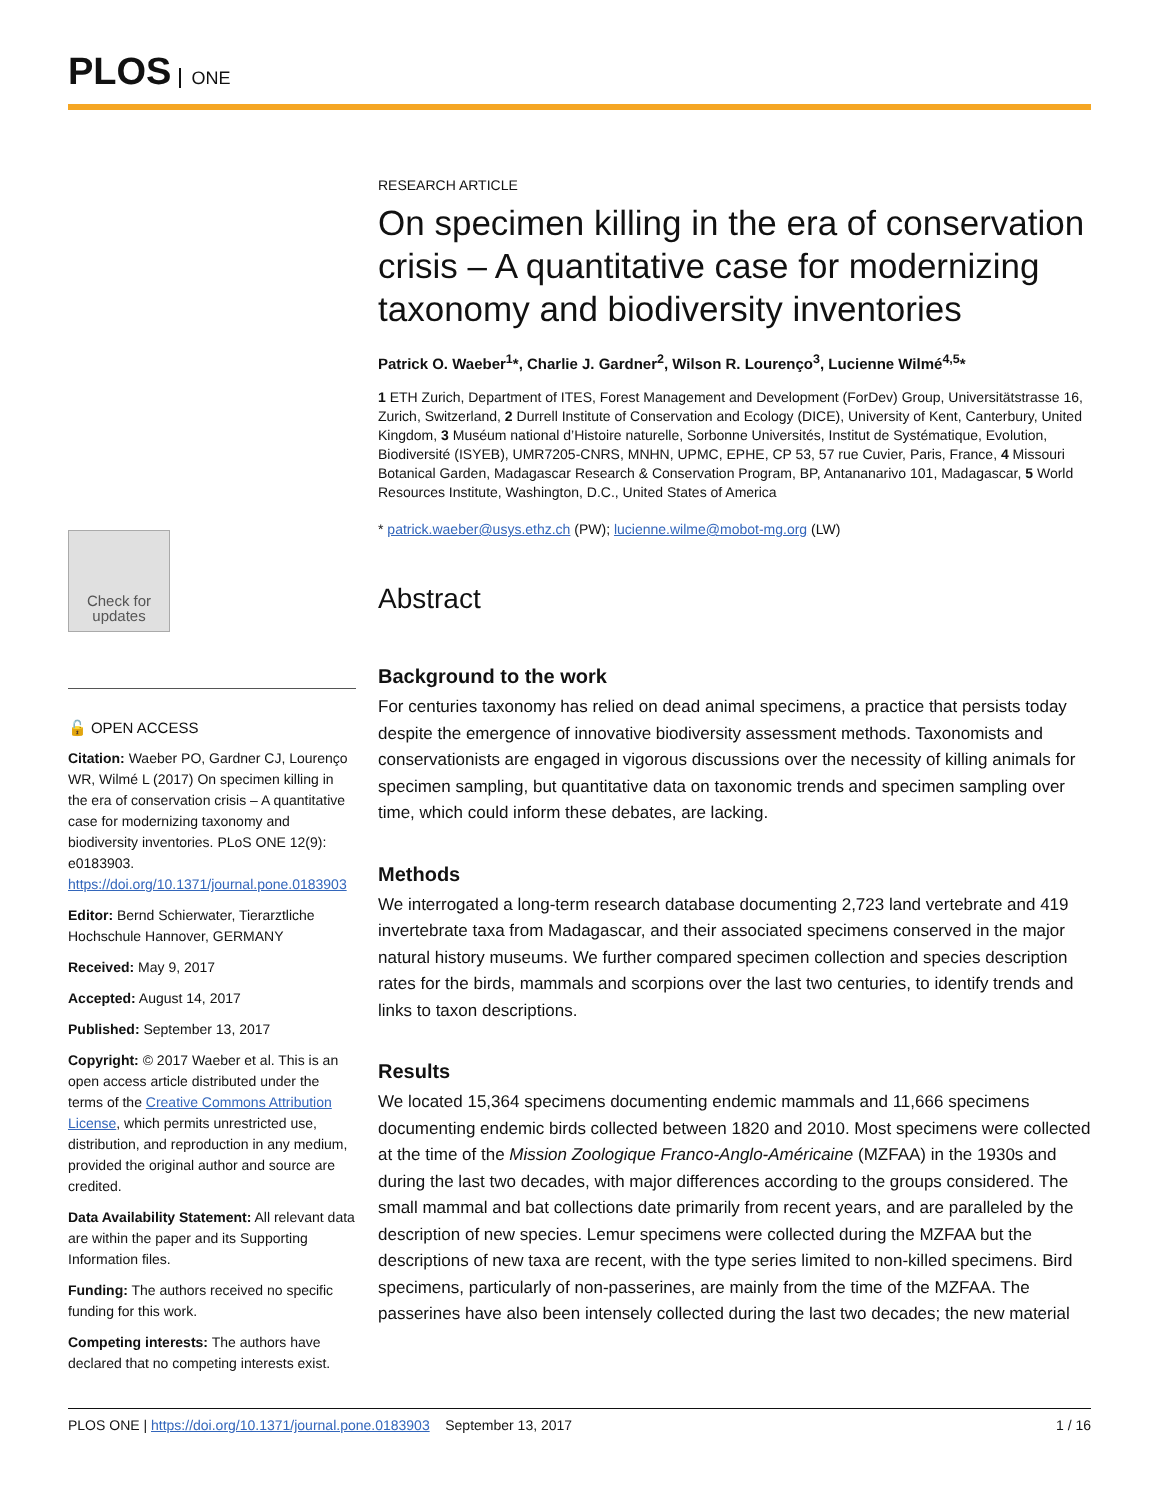PLOS ONE
Check for updates
🔓 OPEN ACCESS
Citation: Waeber PO, Gardner CJ, Lourenço WR, Wilmé L (2017) On specimen killing in the era of conservation crisis – A quantitative case for modernizing taxonomy and biodiversity inventories. PLoS ONE 12(9): e0183903. https://doi.org/10.1371/journal.pone.0183903
Editor: Bernd Schierwater, Tierarztliche Hochschule Hannover, GERMANY
Received: May 9, 2017
Accepted: August 14, 2017
Published: September 13, 2017
Copyright: © 2017 Waeber et al. This is an open access article distributed under the terms of the Creative Commons Attribution License, which permits unrestricted use, distribution, and reproduction in any medium, provided the original author and source are credited.
Data Availability Statement: All relevant data are within the paper and its Supporting Information files.
Funding: The authors received no specific funding for this work.
Competing interests: The authors have declared that no competing interests exist.
RESEARCH ARTICLE
On specimen killing in the era of conservation crisis – A quantitative case for modernizing taxonomy and biodiversity inventories
Patrick O. Waeber<sup>1</sup>*, Charlie J. Gardner<sup>2</sup>, Wilson R. Lourenço<sup>3</sup>, Lucienne Wilmé<sup>4,5</sup>*
1 ETH Zurich, Department of ITES, Forest Management and Development (ForDev) Group, Universitätstrasse 16, Zurich, Switzerland, 2 Durrell Institute of Conservation and Ecology (DICE), University of Kent, Canterbury, United Kingdom, 3 Muséum national d’Histoire naturelle, Sorbonne Universités, Institut de Systématique, Evolution, Biodiversité (ISYEB), UMR7205-CNRS, MNHN, UPMC, EPHE, CP 53, 57 rue Cuvier, Paris, France, 4 Missouri Botanical Garden, Madagascar Research & Conservation Program, BP, Antananarivo 101, Madagascar, 5 World Resources Institute, Washington, D.C., United States of America
* patrick.waeber@usys.ethz.ch (PW); lucienne.wilme@mobot-mg.org (LW)
Abstract
Background to the work
For centuries taxonomy has relied on dead animal specimens, a practice that persists today despite the emergence of innovative biodiversity assessment methods. Taxonomists and conservationists are engaged in vigorous discussions over the necessity of killing animals for specimen sampling, but quantitative data on taxonomic trends and specimen sampling over time, which could inform these debates, are lacking.
Methods
We interrogated a long-term research database documenting 2,723 land vertebrate and 419 invertebrate taxa from Madagascar, and their associated specimens conserved in the major natural history museums. We further compared specimen collection and species description rates for the birds, mammals and scorpions over the last two centuries, to identify trends and links to taxon descriptions.
Results
We located 15,364 specimens documenting endemic mammals and 11,666 specimens documenting endemic birds collected between 1820 and 2010. Most specimens were collected at the time of the Mission Zoologique Franco-Anglo-Américaine (MZFAA) in the 1930s and during the last two decades, with major differences according to the groups considered. The small mammal and bat collections date primarily from recent years, and are paralleled by the description of new species. Lemur specimens were collected during the MZFAA but the descriptions of new taxa are recent, with the type series limited to non-killed specimens. Bird specimens, particularly of non-passerines, are mainly from the time of the MZFAA. The passerines have also been intensely collected during the last two decades; the new material
PLOS ONE | https://doi.org/10.1371/journal.pone.0183903 September 13, 2017 1 / 16